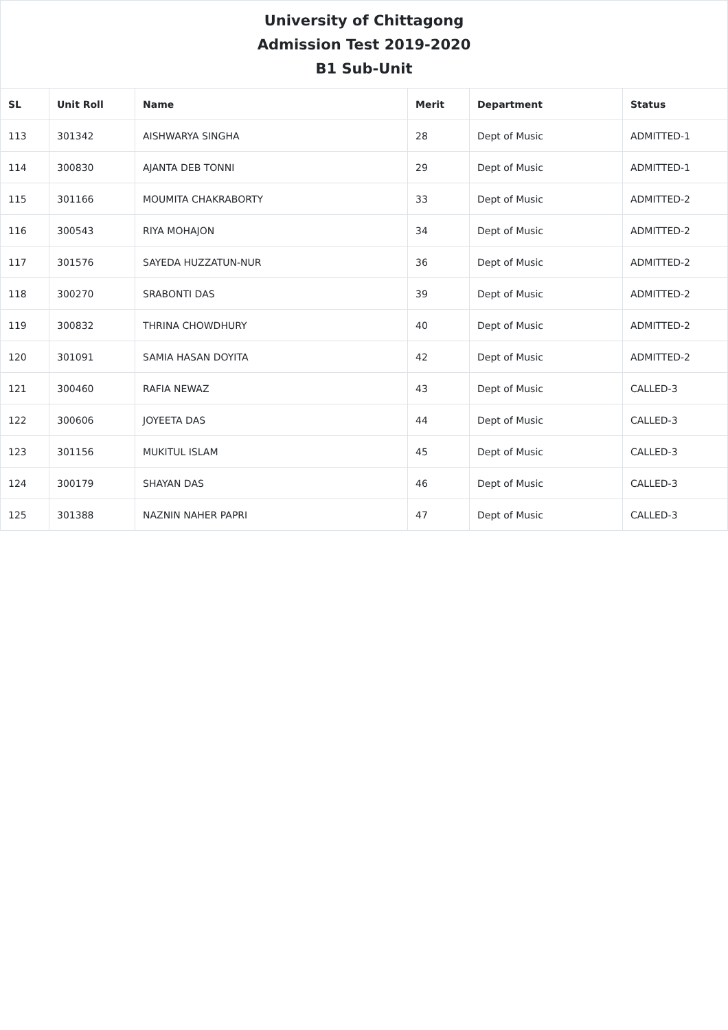| University of Chittagong Admission Test 2019-2020 B1 Sub-Unit | | | | | |
| SL | Unit Roll | Name | Merit | Department | Status |
| 113 | 301342 | AISHWARYA SINGHA | 28 | Dept of Music | ADMITTED-1 |
| 114 | 300830 | AJANTA DEB TONNI | 29 | Dept of Music | ADMITTED-1 |
| 115 | 301166 | MOUMITA CHAKRABORTY | 33 | Dept of Music | ADMITTED-2 |
| 116 | 300543 | RIYA MOHAJON | 34 | Dept of Music | ADMITTED-2 |
| 117 | 301576 | SAYEDA HUZZATUN-NUR | 36 | Dept of Music | ADMITTED-2 |
| 118 | 300270 | SRABONTI DAS | 39 | Dept of Music | ADMITTED-2 |
| 119 | 300832 | THRINA CHOWDHURY | 40 | Dept of Music | ADMITTED-2 |
| 120 | 301091 | SAMIA HASAN DOYITA | 42 | Dept of Music | ADMITTED-2 |
| 121 | 300460 | RAFIA NEWAZ | 43 | Dept of Music | CALLED-3 |
| 122 | 300606 | JOYEETA DAS | 44 | Dept of Music | CALLED-3 |
| 123 | 301156 | MUKITUL ISLAM | 45 | Dept of Music | CALLED-3 |
| 124 | 300179 | SHAYAN DAS | 46 | Dept of Music | CALLED-3 |
| 125 | 301388 | NAZNIN NAHER PAPRI | 47 | Dept of Music | CALLED-3 |